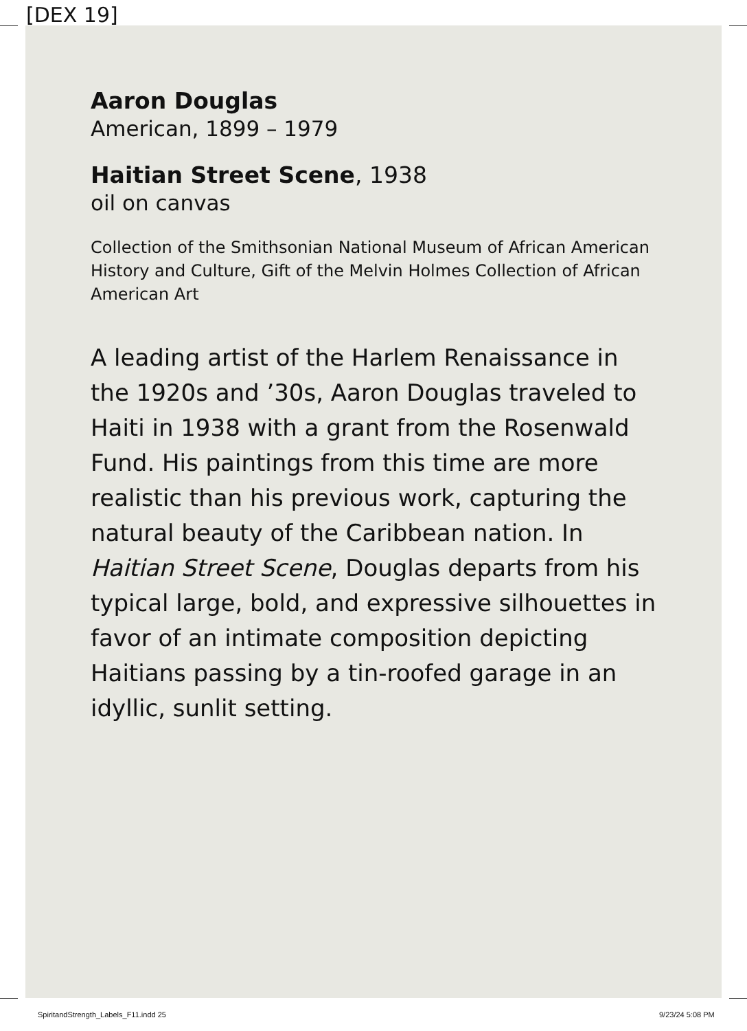[DEX 19]
Aaron Douglas
American, 1899 – 1979
Haitian Street Scene, 1938
oil on canvas
Collection of the Smithsonian National Museum of African American History and Culture, Gift of the Melvin Holmes Collection of African American Art
A leading artist of the Harlem Renaissance in the 1920s and ’30s, Aaron Douglas traveled to Haiti in 1938 with a grant from the Rosenwald Fund. His paintings from this time are more realistic than his previous work, capturing the natural beauty of the Caribbean nation. In Haitian Street Scene, Douglas departs from his typical large, bold, and expressive silhouettes in favor of an intimate composition depicting Haitians passing by a tin-roofed garage in an idyllic, sunlit setting.
SpiritandStrength_Labels_F11.indd 25
9/23/24 5:08 PM